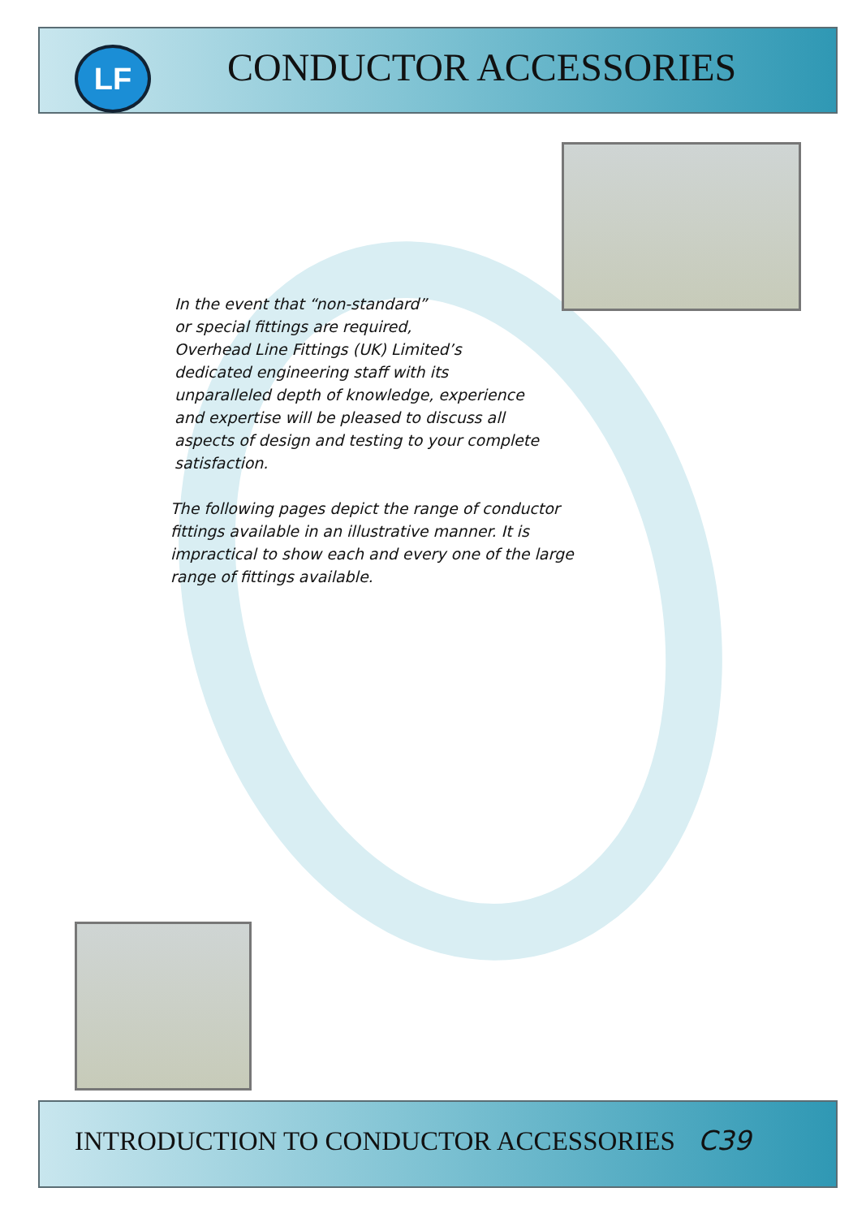LF CONDUCTOR ACCESSORIES
In the event that “non-standard”
or special fittings are required,
Overhead Line Fittings (UK) Limited’s
dedicated engineering staff with its
unparalleled depth of knowledge, experience
and expertise will be pleased to discuss all
aspects of design and testing to your complete
satisfaction.
The following pages depict the range of conductor
fittings available in an illustrative manner. It is
impractical to show each and every one of the large
range of fittings available.
INTRODUCTION TO CONDUCTOR ACCESSORIES C39